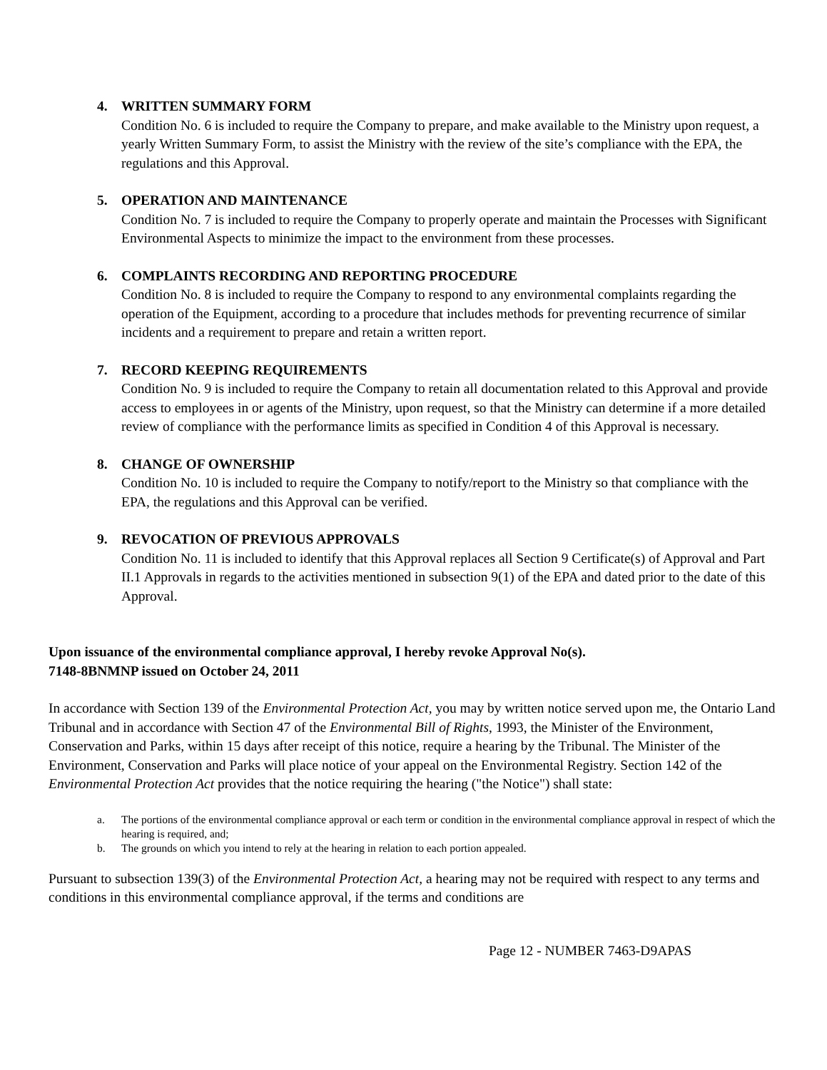4. WRITTEN SUMMARY FORM
Condition No. 6 is included to require the Company to prepare, and make available to the Ministry upon request, a yearly Written Summary Form, to assist the Ministry with the review of the site’s compliance with the EPA, the regulations and this Approval.
5. OPERATION AND MAINTENANCE
Condition No. 7 is included to require the Company to properly operate and maintain the Processes with Significant Environmental Aspects to minimize the impact to the environment from these processes.
6. COMPLAINTS RECORDING AND REPORTING PROCEDURE
Condition No. 8 is included to require the Company to respond to any environmental complaints regarding the operation of the Equipment, according to a procedure that includes methods for preventing recurrence of similar incidents and a requirement to prepare and retain a written report.
7. RECORD KEEPING REQUIREMENTS
Condition No. 9 is included to require the Company to retain all documentation related to this Approval and provide access to employees in or agents of the Ministry, upon request, so that the Ministry can determine if a more detailed review of compliance with the performance limits as specified in Condition 4 of this Approval is necessary.
8. CHANGE OF OWNERSHIP
Condition No. 10 is included to require the Company to notify/report to the Ministry so that compliance with the EPA, the regulations and this Approval can be verified.
9. REVOCATION OF PREVIOUS APPROVALS
Condition No. 11 is included to identify that this Approval replaces all Section 9 Certificate(s) of Approval and Part II.1 Approvals in regards to the activities mentioned in subsection 9(1) of the EPA and dated prior to the date of this Approval.
Upon issuance of the environmental compliance approval, I hereby revoke Approval No(s).
7148-8BNMNP issued on October 24, 2011
In accordance with Section 139 of the Environmental Protection Act, you may by written notice served upon me, the Ontario Land Tribunal and in accordance with Section 47 of the Environmental Bill of Rights, 1993, the Minister of the Environment, Conservation and Parks, within 15 days after receipt of this notice, require a hearing by the Tribunal. The Minister of the Environment, Conservation and Parks will place notice of your appeal on the Environmental Registry. Section 142 of the Environmental Protection Act provides that the notice requiring the hearing ("the Notice") shall state:
a. The portions of the environmental compliance approval or each term or condition in the environmental compliance approval in respect of which the hearing is required, and;
b. The grounds on which you intend to rely at the hearing in relation to each portion appealed.
Pursuant to subsection 139(3) of the Environmental Protection Act, a hearing may not be required with respect to any terms and conditions in this environmental compliance approval, if the terms and conditions are
Page 12 - NUMBER 7463-D9APAS